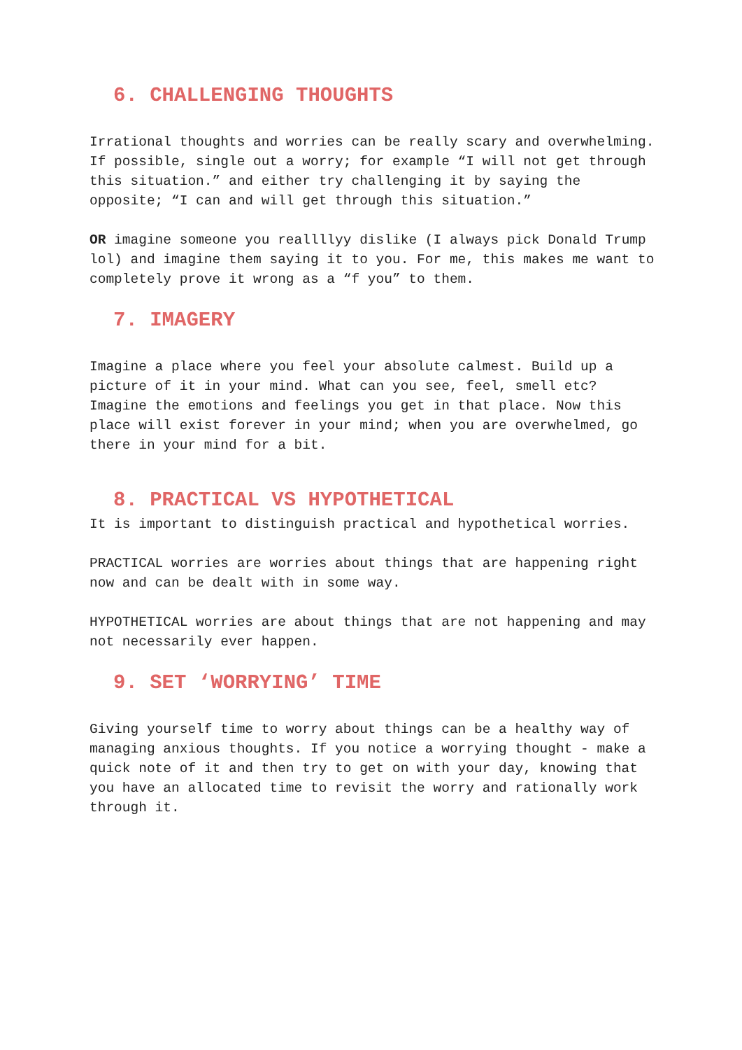6. CHALLENGING THOUGHTS
Irrational thoughts and worries can be really scary and overwhelming. If possible, single out a worry; for example “I will not get through this situation.” and either try challenging it by saying the opposite; “I can and will get through this situation.”
OR imagine someone you reallllyy dislike (I always pick Donald Trump lol) and imagine them saying it to you. For me, this makes me want to completely prove it wrong as a “f you” to them.
7. IMAGERY
Imagine a place where you feel your absolute calmest. Build up a picture of it in your mind. What can you see, feel, smell etc? Imagine the emotions and feelings you get in that place. Now this place will exist forever in your mind; when you are overwhelmed, go there in your mind for a bit.
8. PRACTICAL VS HYPOTHETICAL
It is important to distinguish practical and hypothetical worries.
PRACTICAL worries are worries about things that are happening right now and can be dealt with in some way.
HYPOTHETICAL worries are about things that are not happening and may not necessarily ever happen.
9. SET ‘WORRYING’ TIME
Giving yourself time to worry about things can be a healthy way of managing anxious thoughts. If you notice a worrying thought - make a quick note of it and then try to get on with your day, knowing that you have an allocated time to revisit the worry and rationally work through it.